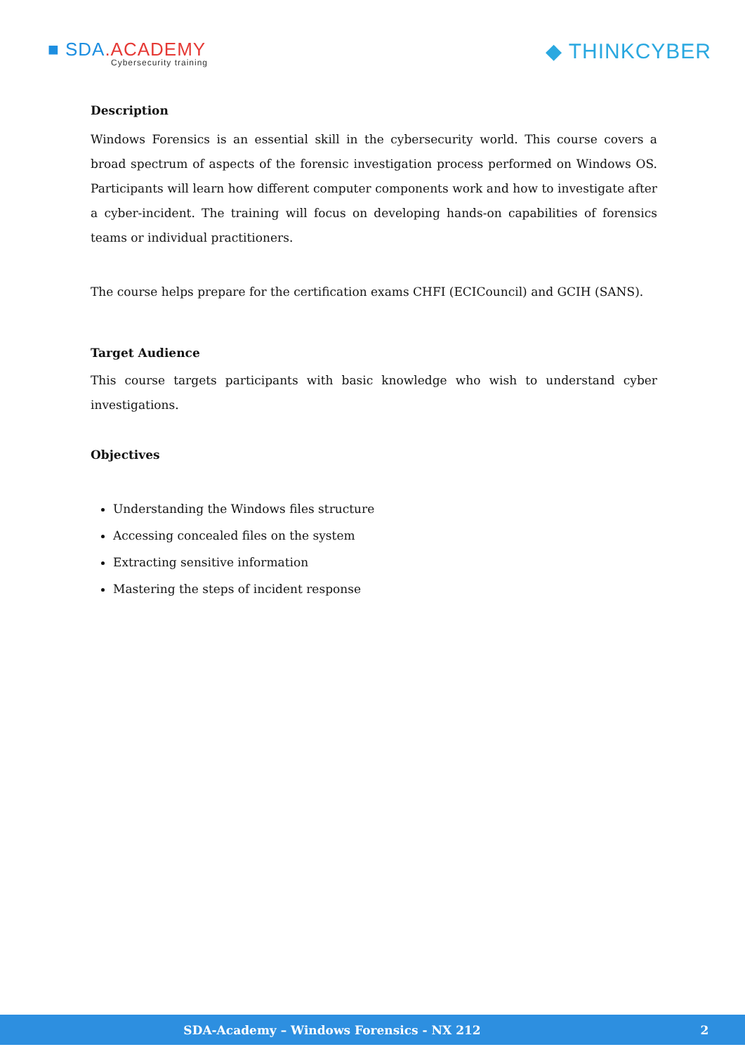■ SDA.ACADEMY
Cybersecurity training
◆ THINKCYBER
Description
Windows Forensics is an essential skill in the cybersecurity world. This course covers a broad spectrum of aspects of the forensic investigation process performed on Windows OS. Participants will learn how different computer components work and how to investigate after a cyber-incident. The training will focus on developing hands-on capabilities of forensics teams or individual practitioners.
The course helps prepare for the certification exams CHFI (ECICouncil) and GCIH (SANS).
Target Audience
This course targets participants with basic knowledge who wish to understand cyber investigations.
Objectives
Understanding the Windows files structure
Accessing concealed files on the system
Extracting sensitive information
Mastering the steps of incident response
SDA-Academy – Windows Forensics - NX 212 2